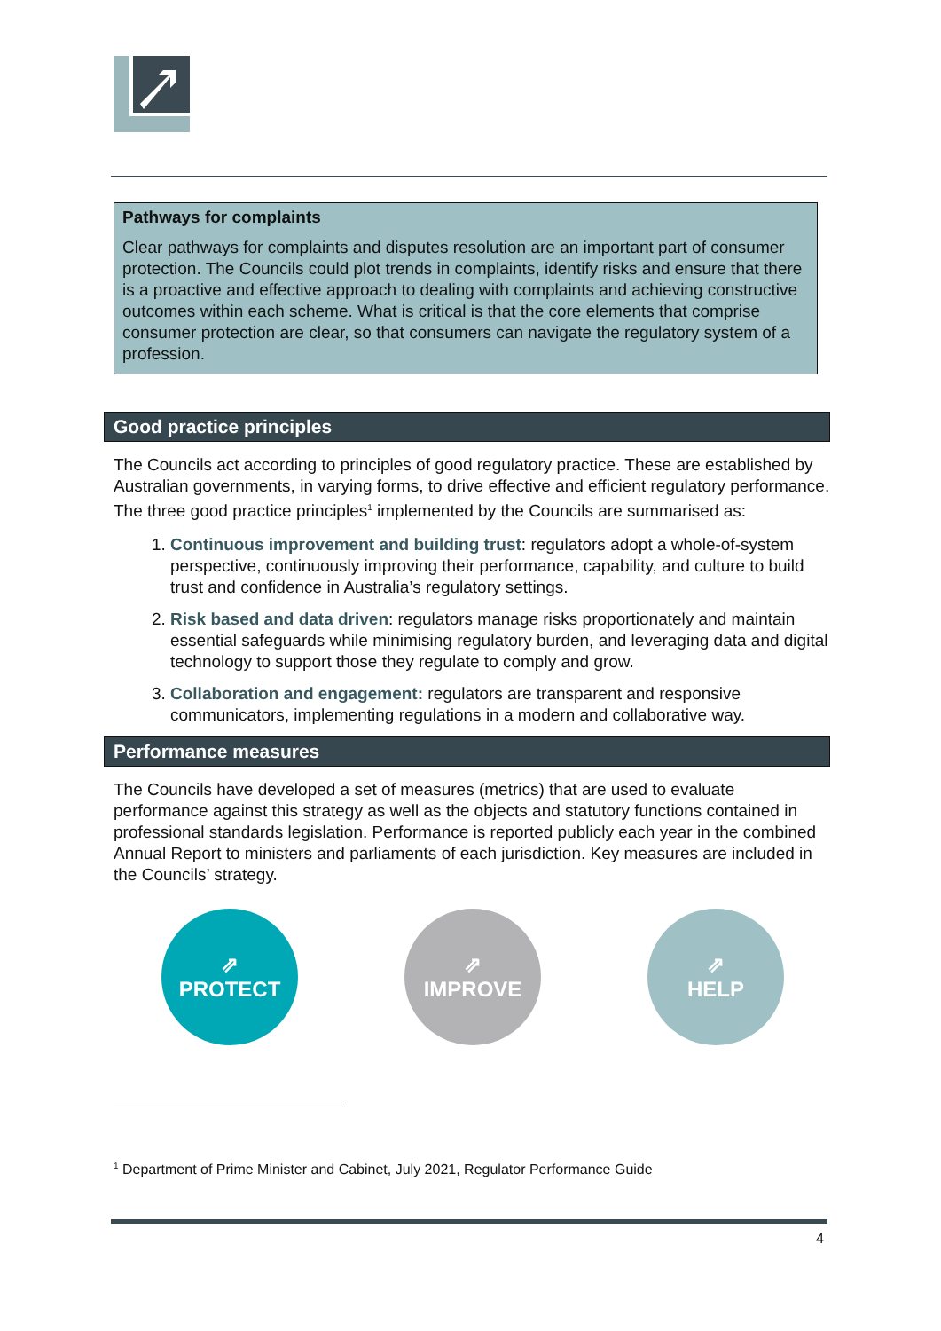Pathways for complaints
Clear pathways for complaints and disputes resolution are an important part of consumer protection. The Councils could plot trends in complaints, identify risks and ensure that there is a proactive and effective approach to dealing with complaints and achieving constructive outcomes within each scheme. What is critical is that the core elements that comprise consumer protection are clear, so that consumers can navigate the regulatory system of a profession.
Good practice principles
The Councils act according to principles of good regulatory practice. These are established by Australian governments, in varying forms, to drive effective and efficient regulatory performance. The three good practice principles<sup>1</sup> implemented by the Councils are summarised as:
1. Continuous improvement and building trust: regulators adopt a whole-of-system perspective, continuously improving their performance, capability, and culture to build trust and confidence in Australia’s regulatory settings.
2. Risk based and data driven: regulators manage risks proportionately and maintain essential safeguards while minimising regulatory burden, and leveraging data and digital technology to support those they regulate to comply and grow.
3. Collaboration and engagement: regulators are transparent and responsive communicators, implementing regulations in a modern and collaborative way.
Performance measures
The Councils have developed a set of measures (metrics) that are used to evaluate performance against this strategy as well as the objects and statutory functions contained in professional standards legislation. Performance is reported publicly each year in the combined Annual Report to ministers and parliaments of each jurisdiction. Key measures are included in the Councils’ strategy.
⇗
PROTECT
⇗
IMPROVE
⇗
HELP
<sup>1</sup> Department of Prime Minister and Cabinet, July 2021, Regulator Performance Guide
4